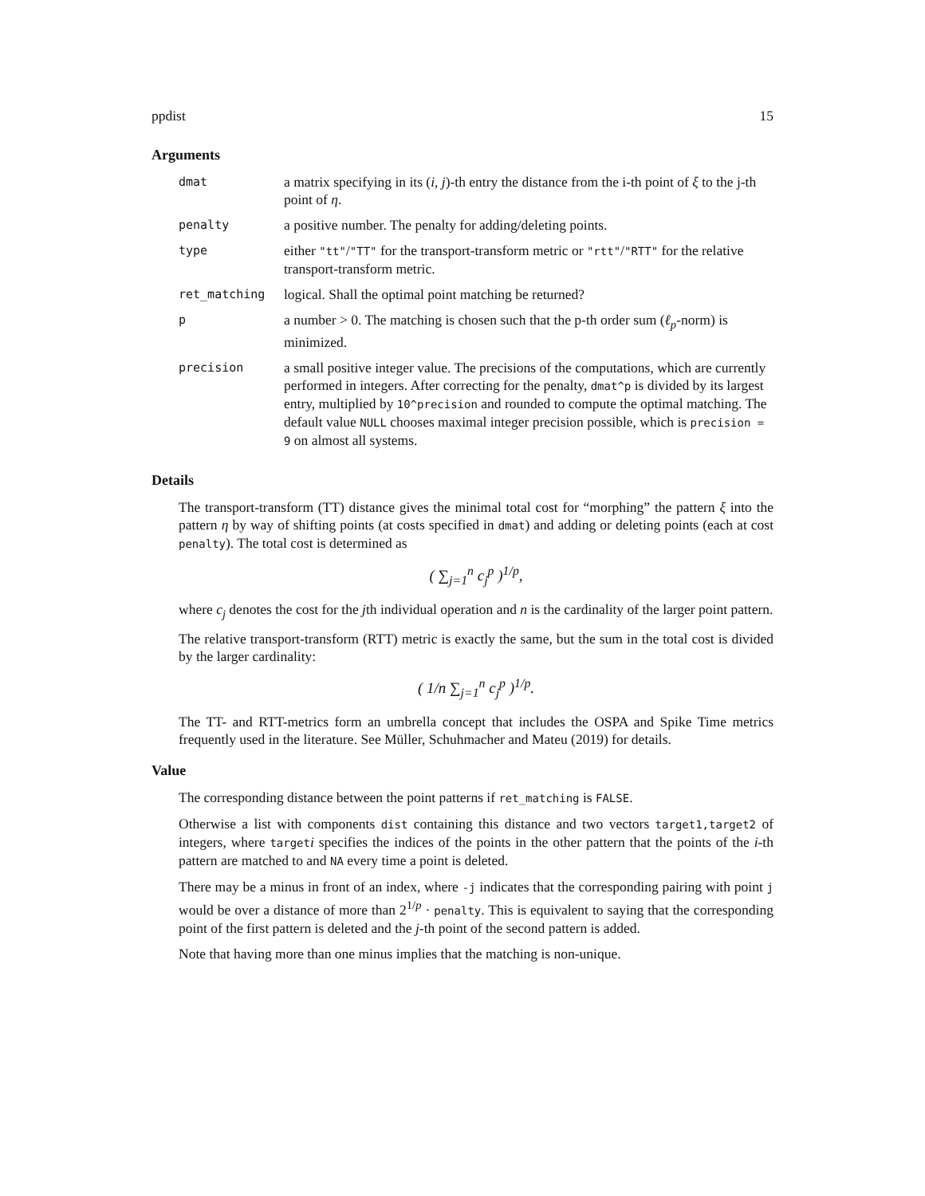ppdist 15
Arguments
| dmat | a matrix specifying in its ( i, j )-th entry the distance from the i-th point of ξ to the j-th point of η . |
| penalty | a positive number. The penalty for adding/deleting points. |
| type | either "tt" / "TT" for the transport-transform metric or "rtt" / "RTT" for the relative transport-transform metric. |
| ret_matching | logical. Shall the optimal point matching be returned? |
| p | a number > 0. The matching is chosen such that the p-th order sum ( ℓ<sub>p</sub> -norm) is minimized. |
| precision | a small positive integer value. The precisions of the computations, which are currently performed in integers. After correcting for the penalty, dmat^p is divided by its largest entry, multiplied by 10^precision and rounded to compute the optimal matching. The default value NULL chooses maximal integer precision possible, which is precision = 9 on almost all systems. |
Details
The transport-transform (TT) distance gives the minimal total cost for “morphing” the pattern ξ into the pattern η by way of shifting points (at costs specified in dmat) and adding or deleting points (each at cost penalty). The total cost is determined as
( ∑<sub>j=1</sub><sup>n</sup> c<sub>j</sub><sup>p</sup> )<sup>1/p</sup>,
where c<sub>j</sub> denotes the cost for the jth individual operation and n is the cardinality of the larger point pattern.
The relative transport-transform (RTT) metric is exactly the same, but the sum in the total cost is divided by the larger cardinality:
( 1/n ∑<sub>j=1</sub><sup>n</sup> c<sub>j</sub><sup>p</sup> )<sup>1/p</sup>.
The TT- and RTT-metrics form an umbrella concept that includes the OSPA and Spike Time metrics frequently used in the literature. See Müller, Schuhmacher and Mateu (2019) for details.
Value
The corresponding distance between the point patterns if ret_matching is FALSE.
Otherwise a list with components dist containing this distance and two vectors target1,target2 of integers, where targeti specifies the indices of the points in the other pattern that the points of the i-th pattern are matched to and NA every time a point is deleted.
There may be a minus in front of an index, where -j indicates that the corresponding pairing with point j would be over a distance of more than 2<sup>1/p</sup> · penalty. This is equivalent to saying that the corresponding point of the first pattern is deleted and the j-th point of the second pattern is added.
Note that having more than one minus implies that the matching is non-unique.